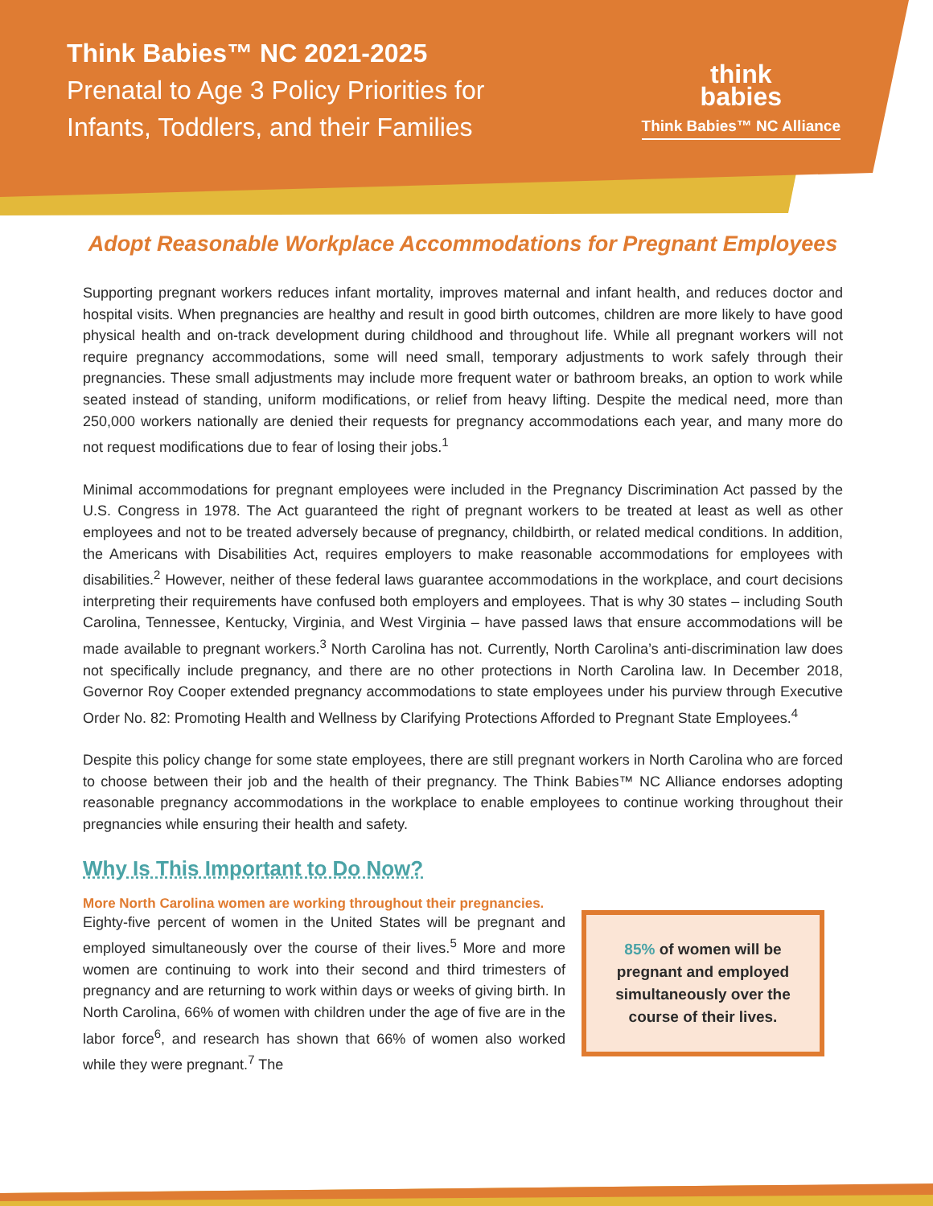Think Babies™ NC 2021-2025
Prenatal to Age 3 Policy Priorities for
Infants, Toddlers, and their Families
think
babies
Think Babies™ NC Alliance
Adopt Reasonable Workplace Accommodations for Pregnant Employees
Supporting pregnant workers reduces infant mortality, improves maternal and infant health, and reduces doctor and hospital visits. When pregnancies are healthy and result in good birth outcomes, children are more likely to have good physical health and on-track development during childhood and throughout life. While all pregnant workers will not require pregnancy accommodations, some will need small, temporary adjustments to work safely through their pregnancies. These small adjustments may include more frequent water or bathroom breaks, an option to work while seated instead of standing, uniform modifications, or relief from heavy lifting. Despite the medical need, more than 250,000 workers nationally are denied their requests for pregnancy accommodations each year, and many more do not request modifications due to fear of losing their jobs.<sup>1</sup>
Minimal accommodations for pregnant employees were included in the Pregnancy Discrimination Act passed by the U.S. Congress in 1978. The Act guaranteed the right of pregnant workers to be treated at least as well as other employees and not to be treated adversely because of pregnancy, childbirth, or related medical conditions. In addition, the Americans with Disabilities Act, requires employers to make reasonable accommodations for employees with disabilities.<sup>2</sup> However, neither of these federal laws guarantee accommodations in the workplace, and court decisions interpreting their requirements have confused both employers and employees. That is why 30 states – including South Carolina, Tennessee, Kentucky, Virginia, and West Virginia – have passed laws that ensure accommodations will be made available to pregnant workers.<sup>3</sup> North Carolina has not. Currently, North Carolina’s anti-discrimination law does not specifically include pregnancy, and there are no other protections in North Carolina law. In December 2018, Governor Roy Cooper extended pregnancy accommodations to state employees under his purview through Executive Order No. 82: Promoting Health and Wellness by Clarifying Protections Afforded to Pregnant State Employees.<sup>4</sup>
Despite this policy change for some state employees, there are still pregnant workers in North Carolina who are forced to choose between their job and the health of their pregnancy. The Think Babies™ NC Alliance endorses adopting reasonable pregnancy accommodations in the workplace to enable employees to continue working throughout their pregnancies while ensuring their health and safety.
Why Is This Important to Do Now?
More North Carolina women are working throughout their pregnancies.
Eighty-five percent of women in the United States will be pregnant and employed simultaneously over the course of their lives.<sup>5</sup> More and more women are continuing to work into their second and third trimesters of pregnancy and are returning to work within days or weeks of giving birth. In North Carolina, 66% of women with children under the age of five are in the labor force<sup>6</sup>, and research has shown that 66% of women also worked while they were pregnant.<sup>7</sup> The
85% of women will be
pregnant and employed
simultaneously over the
course of their lives.